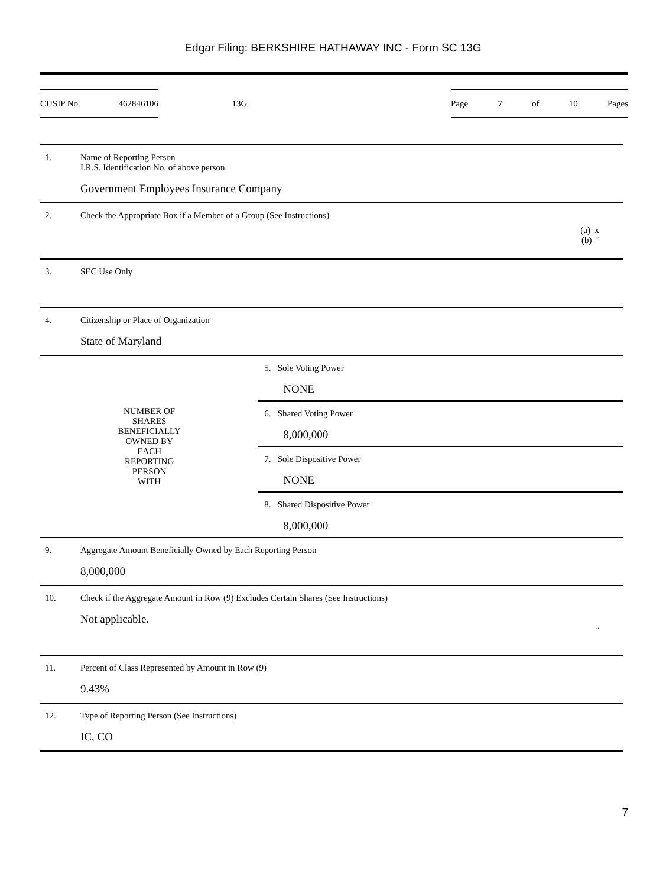Edgar Filing: BERKSHIRE HATHAWAY INC - Form SC 13G
CUSIP No. 462846106
13G
Page 7 of 10 Pages
| 1. | Name of Reporting Person I.R.S. Identification No. of above person Government Employees Insurance Company | |
| 2. | Check the Appropriate Box if a Member of a Group (See Instructions) (a) x (b) ¨ | |
| 3. | SEC Use Only | |
| 4. | Citizenship or Place of Organization State of Maryland | |
| NUMBER OF SHARES BENEFICIALLY OWNED BY EACH REPORTING PERSON WITH | | / 5. Sole Voting Power NONE / / 6. Shared Voting Power 8,000,000 / / 7. Sole Dispositive Power NONE / / 8. Shared Dispositive Power 8,000,000 / |
| 9. | Aggregate Amount Beneficially Owned by Each Reporting Person 8,000,000 | |
| 10. | Check if the Aggregate Amount in Row (9) Excludes Certain Shares (See Instructions) Not applicable. ¨ | |
| 11. | Percent of Class Represented by Amount in Row (9) 9.43% | |
| 12. | Type of Reporting Person (See Instructions) IC, CO | |
7